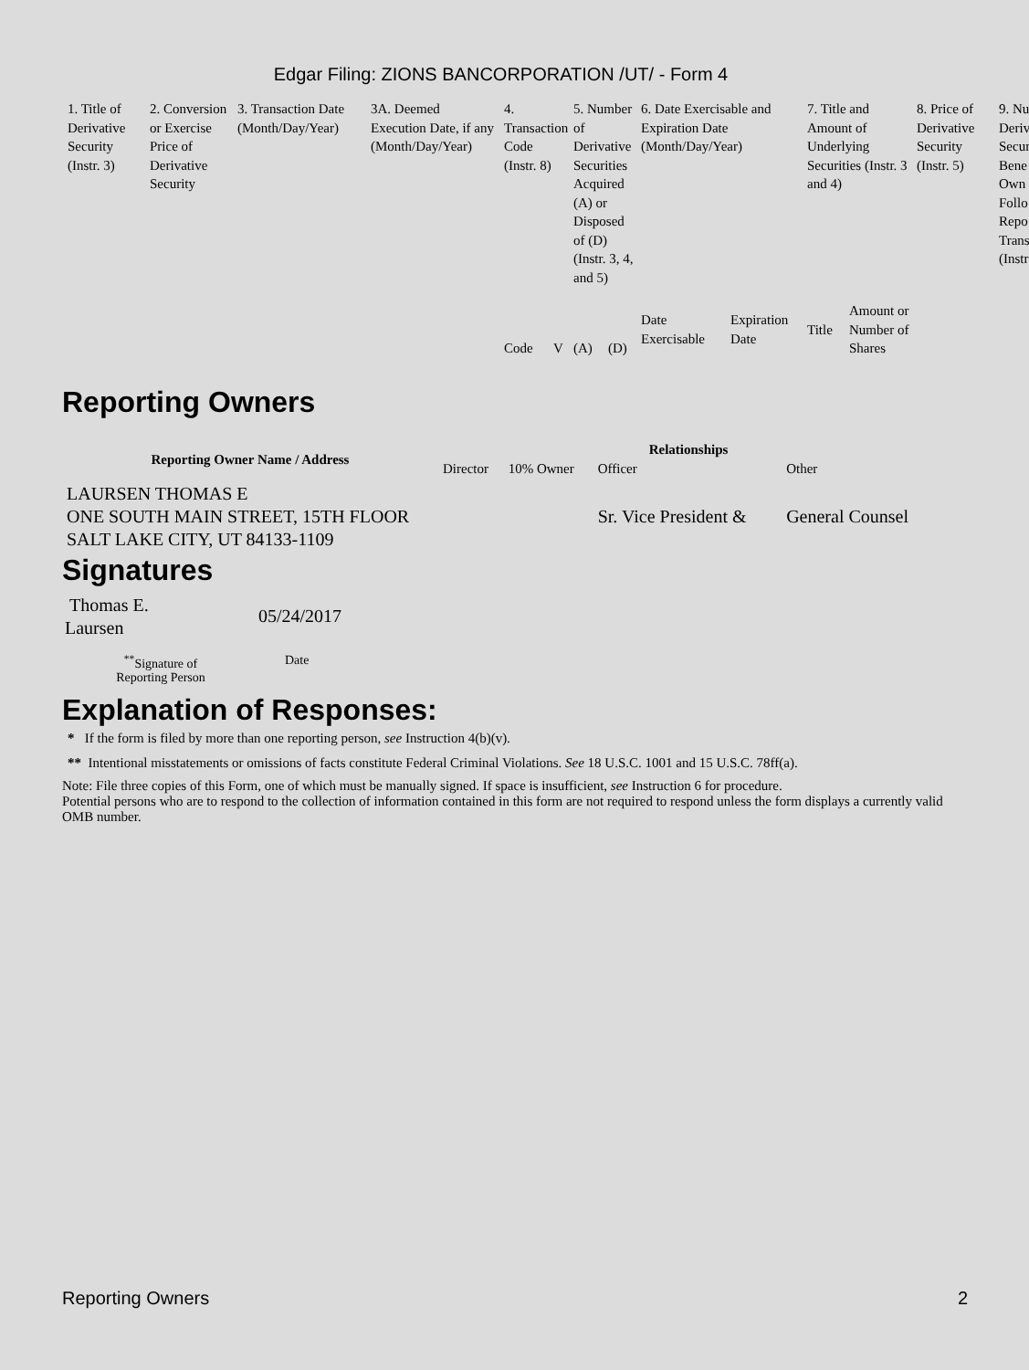Edgar Filing: ZIONS BANCORPORATION /UT/ - Form 4
| 1. Title of Derivative Security (Instr. 3) | 2. Conversion or Exercise Price of Derivative Security | 3. Transaction Date (Month/Day/Year) | 3A. Deemed Execution Date, if any (Month/Day/Year) | 4. Transaction Code (Instr. 8) | | 5. Number of Derivative Securities Acquired (A) or Disposed of (D) (Instr. 3, 4, and 5) | | 6. Date Exercisable and Expiration Date (Month/Day/Year) | | 7. Title and Amount of Underlying Securities (Instr. 3 and 4) | | 8. Price of Derivative Security (Instr. 5) | 9. Nu Deriv Secur Bene Own Follo Repo Trans (Instr |
| | | | | Code | V | (A) | (D) | Date Exercisable | Expiration Date | Title | Amount or Number of Shares | | |
Reporting Owners
| Reporting Owner Name / Address | Relationships | | | |
| --- | --- | --- | --- | --- |
| | Director | 10% Owner | Officer | Other |
| LAURSEN THOMAS E ONE SOUTH MAIN STREET, 15TH FLOOR SALT LAKE CITY, UT 84133-1109 | | | Sr. Vice President & | General Counsel |
Signatures
| Thomas E. Laursen | 05/24/2017 |
| <sup>**</sup> Signature of Reporting Person | Date |
Explanation of Responses:
* If the form is filed by more than one reporting person, see Instruction 4(b)(v).
** Intentional misstatements or omissions of facts constitute Federal Criminal Violations. See 18 U.S.C. 1001 and 15 U.S.C. 78ff(a).
Note: File three copies of this Form, one of which must be manually signed. If space is insufficient, see Instruction 6 for procedure.
Potential persons who are to respond to the collection of information contained in this form are not required to respond unless the form displays a currently valid OMB number.
Reporting Owners 2